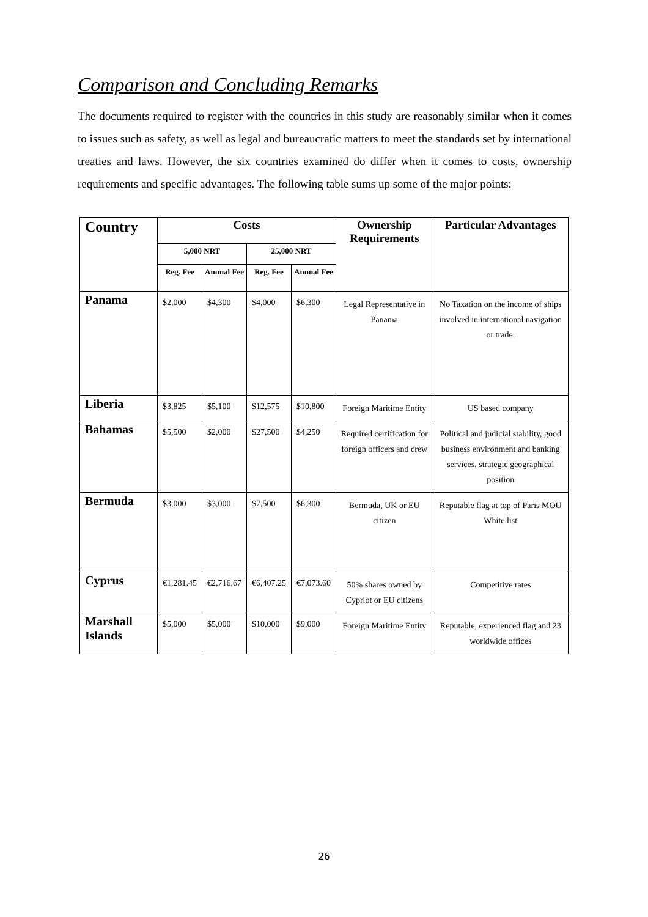Comparison and Concluding Remarks
The documents required to register with the countries in this study are reasonably similar when it comes to issues such as safety, as well as legal and bureaucratic matters to meet the standards set by international treaties and laws. However, the six countries examined do differ when it comes to costs, ownership requirements and specific advantages. The following table sums up some of the major points:
| Country | Costs | | | | Ownership Requirements | Particular Advantages |
| --- | --- | --- | --- | --- | --- | --- |
| | 5,000 NRT | | 25,000 NRT | | | |
| | Reg. Fee | Annual Fee | Reg. Fee | Annual Fee | | |
| Panama | $2,000 | $4,300 | $4,000 | $6,300 | Legal Representative in Panama | No Taxation on the income of ships involved in international navigation or trade. |
| Liberia | $3,825 | $5,100 | $12,575 | $10,800 | Foreign Maritime Entity | US based company |
| Bahamas | $5,500 | $2,000 | $27,500 | $4,250 | Required certification for foreign officers and crew | Political and judicial stability, good business environment and banking services, strategic geographical position |
| Bermuda | $3,000 | $3,000 | $7,500 | $6,300 | Bermuda, UK or EU citizen | Reputable flag at top of Paris MOU White list |
| Cyprus | €1,281.45 | €2,716.67 | €6,407.25 | €7,073.60 | 50% shares owned by Cypriot or EU citizens | Competitive rates |
| Marshall Islands | $5,000 | $5,000 | $10,000 | $9,000 | Foreign Maritime Entity | Reputable, experienced flag and 23 worldwide offices |
26